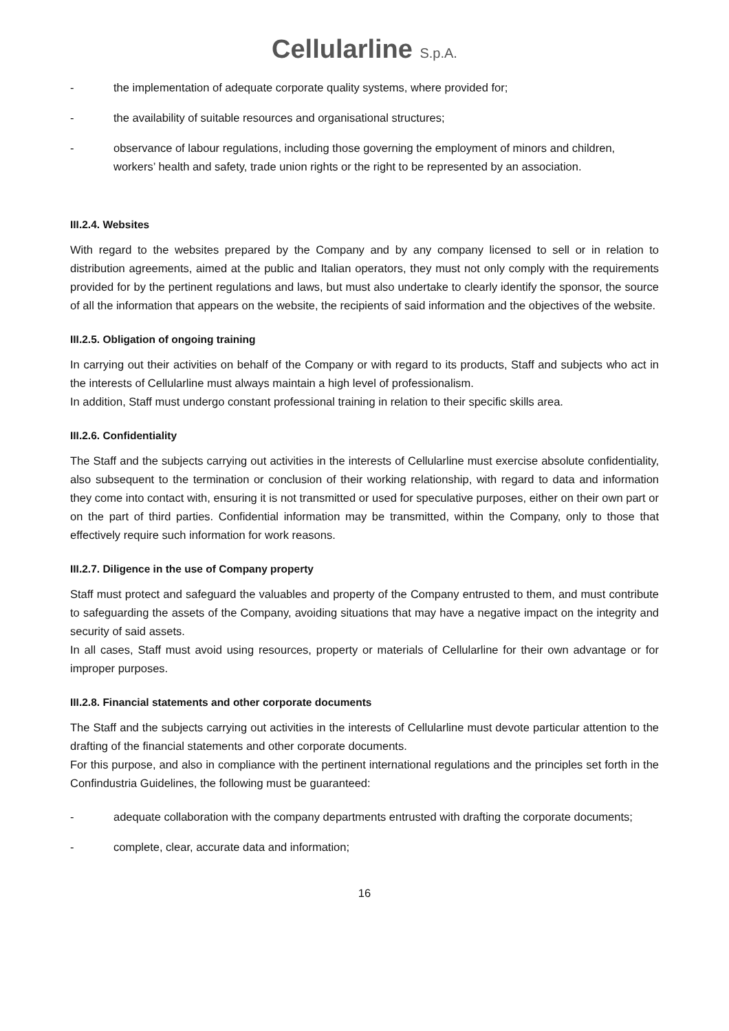Cellularline S.p.A.
- the implementation of adequate corporate quality systems, where provided for;
- the availability of suitable resources and organisational structures;
- observance of labour regulations, including those governing the employment of minors and children, workers’ health and safety, trade union rights or the right to be represented by an association.
III.2.4. Websites
With regard to the websites prepared by the Company and by any company licensed to sell or in relation to distribution agreements, aimed at the public and Italian operators, they must not only comply with the requirements provided for by the pertinent regulations and laws, but must also undertake to clearly identify the sponsor, the source of all the information that appears on the website, the recipients of said information and the objectives of the website.
III.2.5. Obligation of ongoing training
In carrying out their activities on behalf of the Company or with regard to its products, Staff and subjects who act in the interests of Cellularline must always maintain a high level of professionalism.
In addition, Staff must undergo constant professional training in relation to their specific skills area.
III.2.6. Confidentiality
The Staff and the subjects carrying out activities in the interests of Cellularline must exercise absolute confidentiality, also subsequent to the termination or conclusion of their working relationship, with regard to data and information they come into contact with, ensuring it is not transmitted or used for speculative purposes, either on their own part or on the part of third parties. Confidential information may be transmitted, within the Company, only to those that effectively require such information for work reasons.
III.2.7. Diligence in the use of Company property
Staff must protect and safeguard the valuables and property of the Company entrusted to them, and must contribute to safeguarding the assets of the Company, avoiding situations that may have a negative impact on the integrity and security of said assets.
In all cases, Staff must avoid using resources, property or materials of Cellularline for their own advantage or for improper purposes.
III.2.8. Financial statements and other corporate documents
The Staff and the subjects carrying out activities in the interests of Cellularline must devote particular attention to the drafting of the financial statements and other corporate documents.
For this purpose, and also in compliance with the pertinent international regulations and the principles set forth in the Confindustria Guidelines, the following must be guaranteed:
- adequate collaboration with the company departments entrusted with drafting the corporate documents;
- complete, clear, accurate data and information;
16